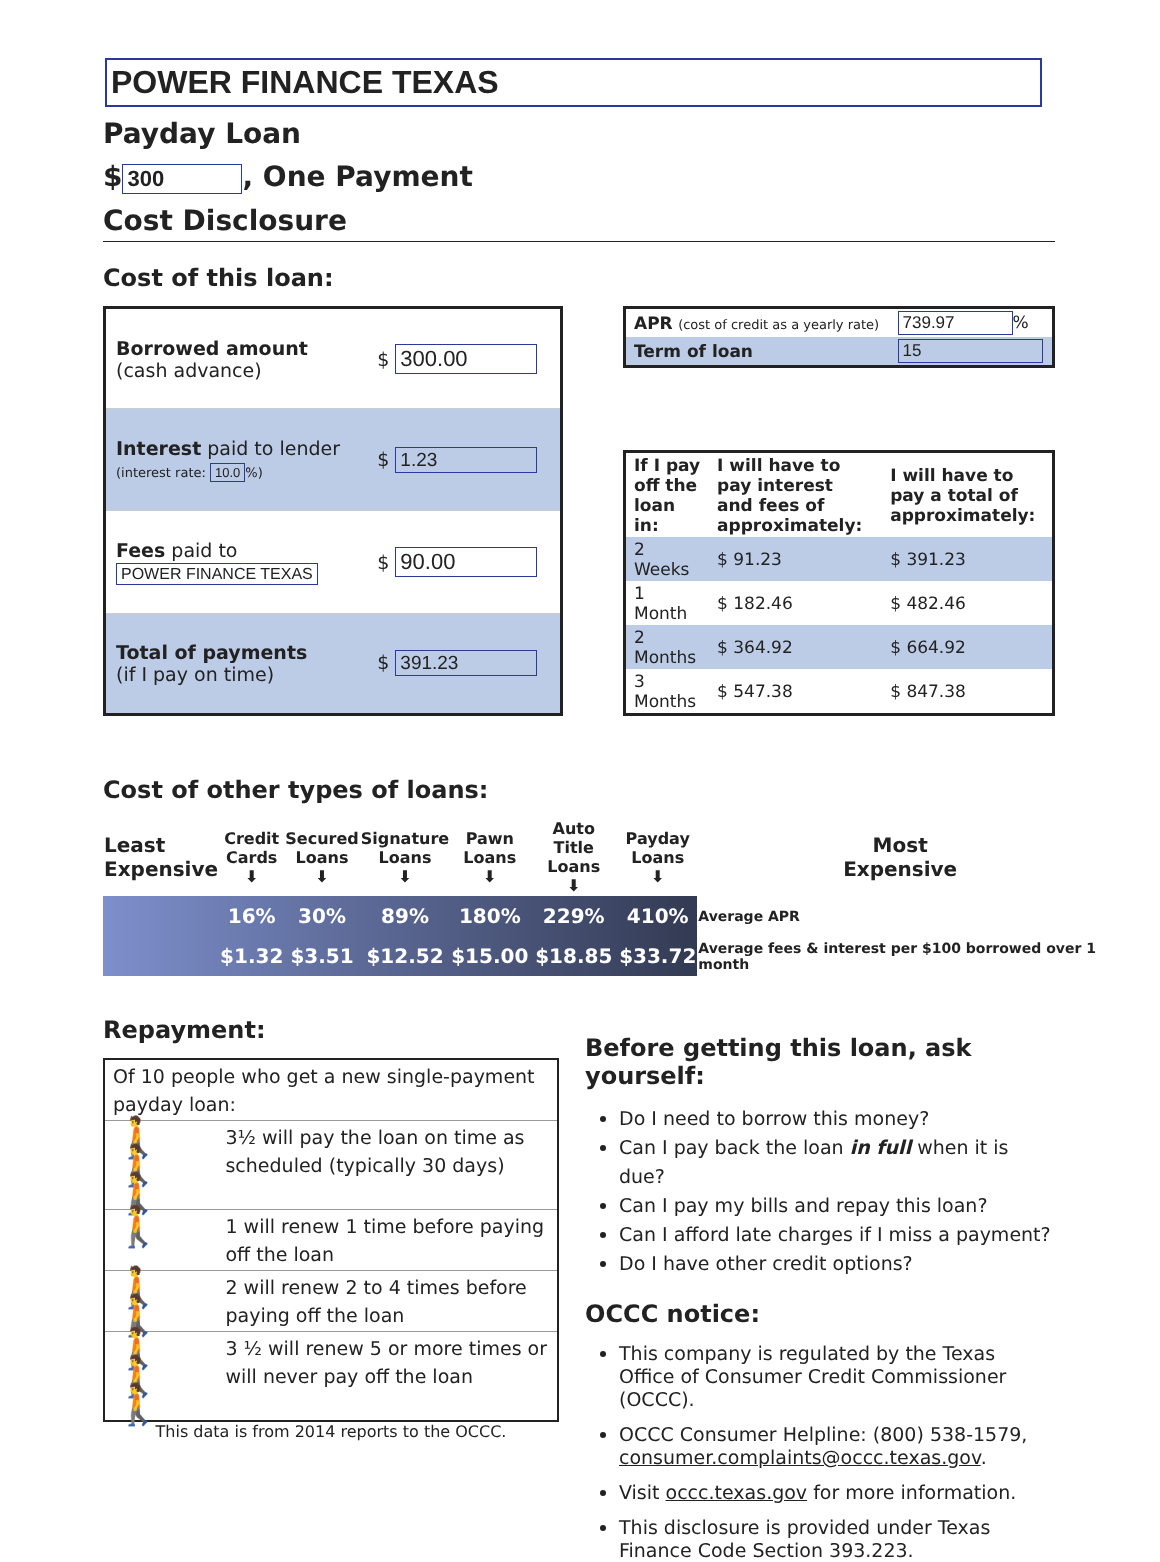POWER FINANCE TEXAS
Payday Loan
$ 300, One Payment
Cost Disclosure
Cost of this loan:
| Borrowed amount (cash advance) | $ 300.00 |
| Interest paid to lender (interest rate: 10.0 %) | $ 1.23 |
| Fees paid to POWER FINANCE TEXAS | $ 90.00 |
| Total of payments (if I pay on time) | $ 391.23 |
| APR (cost of credit as a yearly rate) | 739.97 % |
| Term of loan | 15 |
| If I pay off the loan in: | I will have to pay interest and fees of approximately: | I will have to pay a total of approximately: |
| 2 Weeks | $ 91.23 | $ 391.23 |
| 1 Month | $ 182.46 | $ 482.46 |
| 2 Months | $ 364.92 | $ 664.92 |
| 3 Months | $ 547.38 | $ 847.38 |
Cost of other types of loans:
| Least Expensive | Credit Cards ⬇ | Secured Loans ⬇ | Signature Loans ⬇ | Pawn Loans ⬇ | Auto Title Loans ⬇ | Payday Loans ⬇ | Most Expensive |
| | 16% | 30% | 89% | 180% | 229% | 410% | Average APR |
| | $1.32 | $3.51 | $12.52 | $15.00 | $18.85 | $33.72 | Average fees & interest per $100 borrowed over 1 month |
Repayment:
| Of 10 people who get a new single-payment payday loan: | |
| 🚶🚶🚶 | 3½ will pay the loan on time as scheduled (typically 30 days) |
| 🚶 | 1 will renew 1 time before paying off the loan |
| 🚶🚶 | 2 will renew 2 to 4 times before paying off the loan |
| 🚶🚶🚶 | 3 ½ will renew 5 or more times or will never pay off the loan |
This data is from 2014 reports to the OCCC.
Before getting this loan, ask yourself:
Do I need to borrow this money?
Can I pay back the loan in full when it is due?
Can I pay my bills and repay this loan?
Can I afford late charges if I miss a payment?
Do I have other credit options?
OCCC notice:
This company is regulated by the Texas Office of Consumer Credit Commissioner (OCCC).
OCCC Consumer Helpline: (800) 538-1579, consumer.complaints@occc.texas.gov.
Visit occc.texas.gov for more information.
This disclosure is provided under Texas Finance Code Section 393.223.